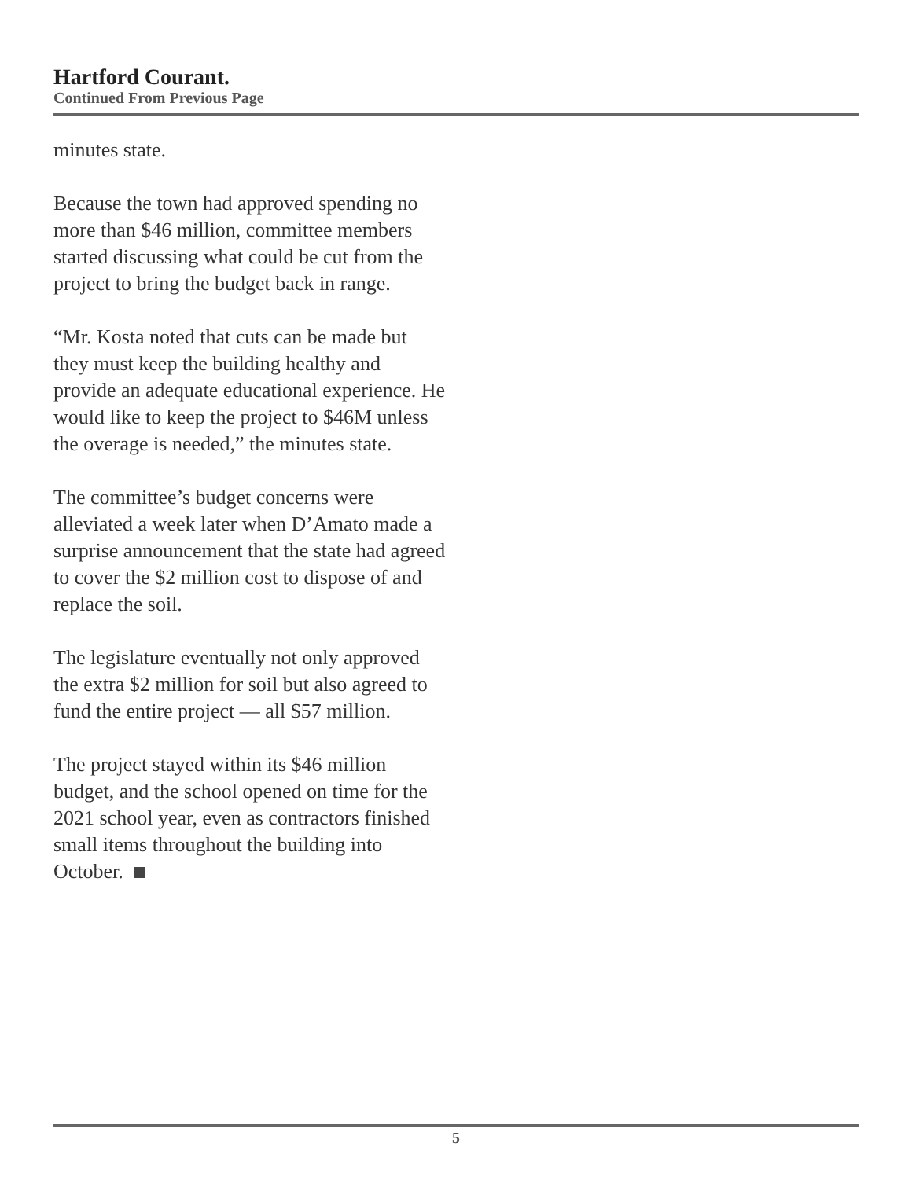Hartford Courant.
Continued From Previous Page
minutes state.
Because the town had approved spending no more than $46 million, committee members started discussing what could be cut from the project to bring the budget back in range.
“Mr. Kosta noted that cuts can be made but they must keep the building healthy and provide an adequate educational experience. He would like to keep the project to $46M unless the overage is needed,” the minutes state.
The committee’s budget concerns were alleviated a week later when D’Amato made a surprise announcement that the state had agreed to cover the $2 million cost to dispose of and replace the soil.
The legislature eventually not only approved the extra $2 million for soil but also agreed to fund the entire project — all $57 million.
The project stayed within its $46 million budget, and the school opened on time for the 2021 school year, even as contractors finished small items throughout the building into October.
5